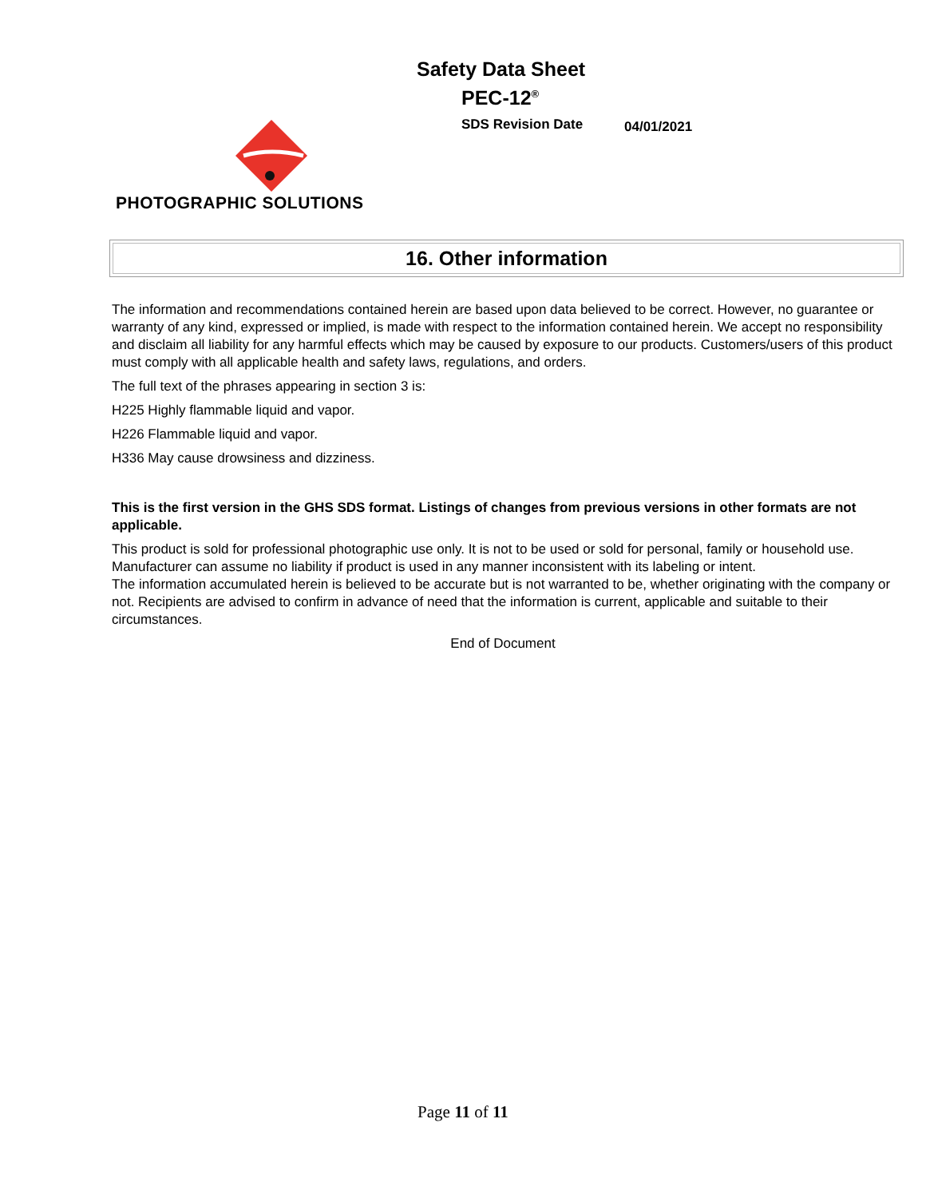Safety Data Sheet
PEC-12<sup>®</sup>
SDS Revision Date 04/01/2021
PHOTOGRAPHIC SOLUTIONS
16. Other information
The information and recommendations contained herein are based upon data believed to be correct. However, no guarantee or warranty of any kind, expressed or implied, is made with respect to the information contained herein. We accept no responsibility and disclaim all liability for any harmful effects which may be caused by exposure to our products. Customers/users of this product must comply with all applicable health and safety laws, regulations, and orders.
The full text of the phrases appearing in section 3 is:
H225 Highly flammable liquid and vapor.
H226 Flammable liquid and vapor.
H336 May cause drowsiness and dizziness.
This is the first version in the GHS SDS format. Listings of changes from previous versions in other formats are not applicable.
This product is sold for professional photographic use only. It is not to be used or sold for personal, family or household use. Manufacturer can assume no liability if product is used in any manner inconsistent with its labeling or intent.
The information accumulated herein is believed to be accurate but is not warranted to be, whether originating with the company or not. Recipients are advised to confirm in advance of need that the information is current, applicable and suitable to their circumstances.
End of Document
Page 11 of 11